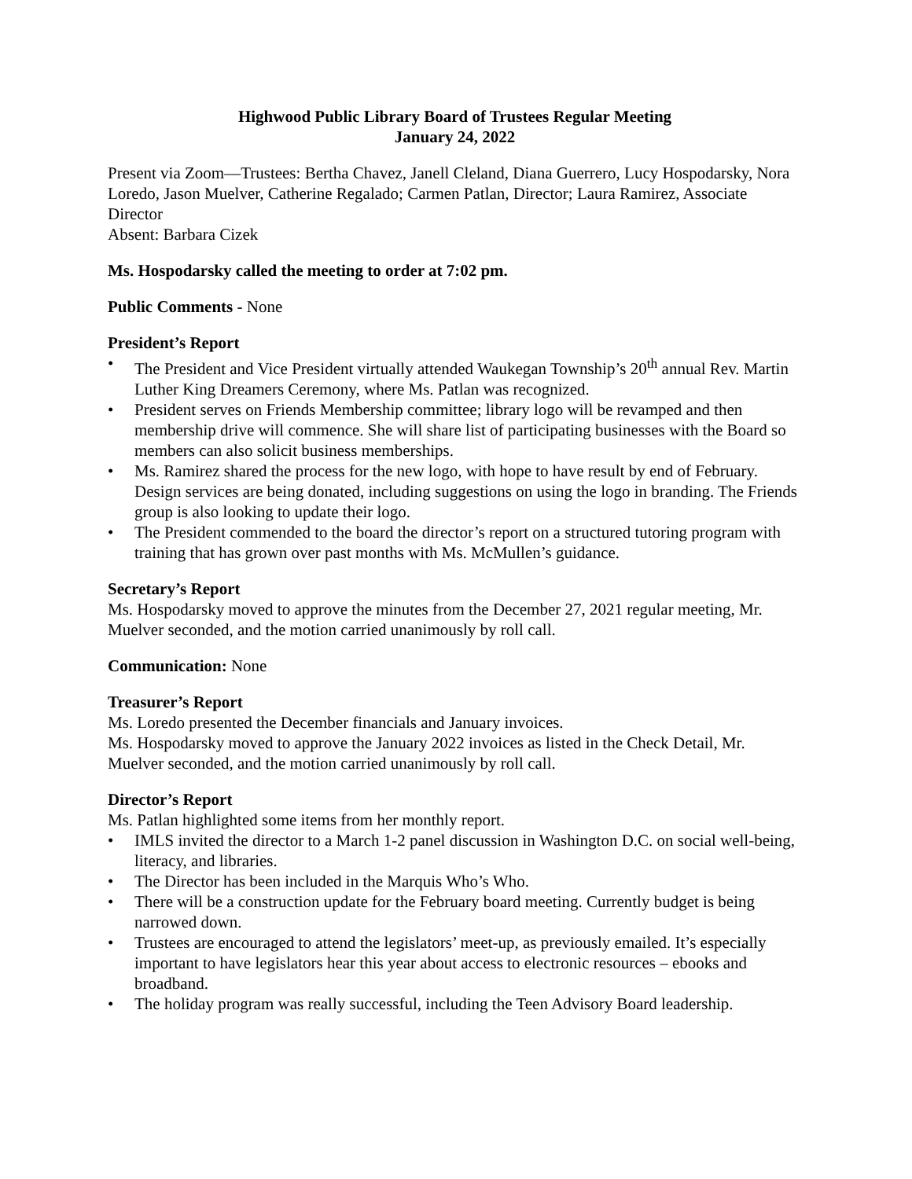Highwood Public Library Board of Trustees Regular Meeting
January 24, 2022
Present via Zoom—Trustees: Bertha Chavez, Janell Cleland, Diana Guerrero, Lucy Hospodarsky, Nora Loredo, Jason Muelver, Catherine Regalado; Carmen Patlan, Director; Laura Ramirez, Associate Director
Absent: Barbara Cizek
Ms. Hospodarsky called the meeting to order at 7:02 pm.
Public Comments - None
President’s Report
• The President and Vice President virtually attended Waukegan Township’s 20<sup>th</sup> annual Rev. Martin Luther King Dreamers Ceremony, where Ms. Patlan was recognized.
• President serves on Friends Membership committee; library logo will be revamped and then membership drive will commence. She will share list of participating businesses with the Board so members can also solicit business memberships.
• Ms. Ramirez shared the process for the new logo, with hope to have result by end of February. Design services are being donated, including suggestions on using the logo in branding. The Friends group is also looking to update their logo.
• The President commended to the board the director’s report on a structured tutoring program with training that has grown over past months with Ms. McMullen’s guidance.
Secretary’s Report
Ms. Hospodarsky moved to approve the minutes from the December 27, 2021 regular meeting, Mr. Muelver seconded, and the motion carried unanimously by roll call.
Communication: None
Treasurer’s Report
Ms. Loredo presented the December financials and January invoices.
Ms. Hospodarsky moved to approve the January 2022 invoices as listed in the Check Detail, Mr. Muelver seconded, and the motion carried unanimously by roll call.
Director’s Report
Ms. Patlan highlighted some items from her monthly report.
• IMLS invited the director to a March 1-2 panel discussion in Washington D.C. on social well-being, literacy, and libraries.
• The Director has been included in the Marquis Who’s Who.
• There will be a construction update for the February board meeting. Currently budget is being narrowed down.
• Trustees are encouraged to attend the legislators’ meet-up, as previously emailed. It’s especially important to have legislators hear this year about access to electronic resources – ebooks and broadband.
• The holiday program was really successful, including the Teen Advisory Board leadership.